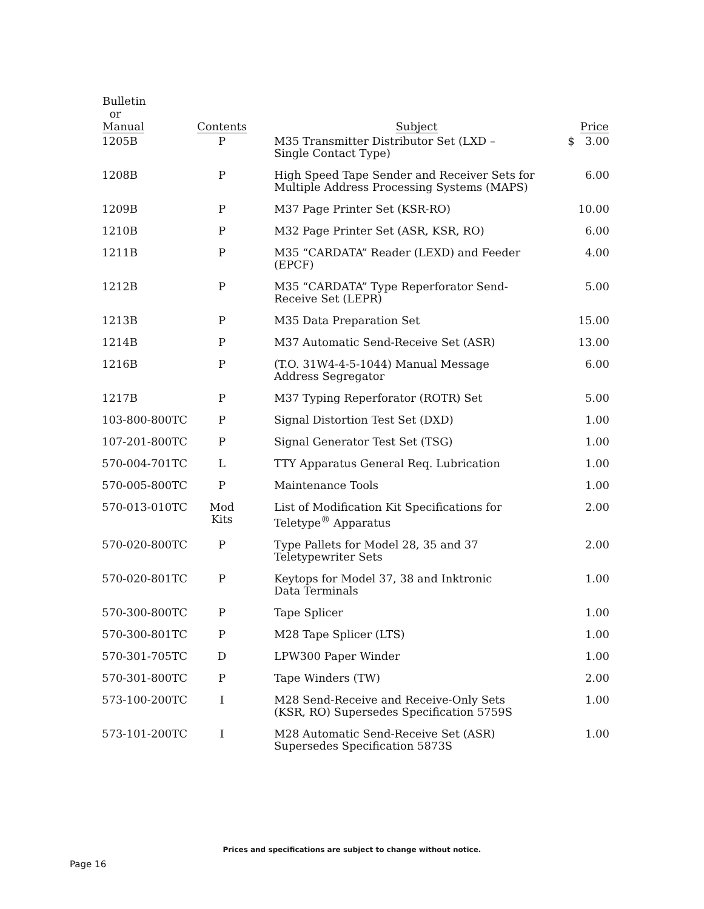| Bulletin or Manual | Contents | Subject | Price |
| --- | --- | --- | --- |
| 1205B | P | M35 Transmitter Distributor Set (LXD – Single Contact Type) | $ 3.00 |
| 1208B | P | High Speed Tape Sender and Receiver Sets for Multiple Address Processing Systems (MAPS) | 6.00 |
| 1209B | P | M37 Page Printer Set (KSR-RO) | 10.00 |
| 1210B | P | M32 Page Printer Set (ASR, KSR, RO) | 6.00 |
| 1211B | P | M35 “CARDATA” Reader (LEXD) and Feeder (EPCF) | 4.00 |
| 1212B | P | M35 “CARDATA” Type Reperforator Send- Receive Set (LEPR) | 5.00 |
| 1213B | P | M35 Data Preparation Set | 15.00 |
| 1214B | P | M37 Automatic Send-Receive Set (ASR) | 13.00 |
| 1216B | P | (T.O. 31W4-4-5-1044) Manual Message Address Segregator | 6.00 |
| 1217B | P | M37 Typing Reperforator (ROTR) Set | 5.00 |
| 103-800-800TC | P | Signal Distortion Test Set (DXD) | 1.00 |
| 107-201-800TC | P | Signal Generator Test Set (TSG) | 1.00 |
| 570-004-701TC | L | TTY Apparatus General Req. Lubrication | 1.00 |
| 570-005-800TC | P | Maintenance Tools | 1.00 |
| 570-013-010TC | Mod Kits | List of Modification Kit Specifications for Teletype<sup>®</sup> Apparatus | 2.00 |
| 570-020-800TC | P | Type Pallets for Model 28, 35 and 37 Teletypewriter Sets | 2.00 |
| 570-020-801TC | P | Keytops for Model 37, 38 and Inktronic Data Terminals | 1.00 |
| 570-300-800TC | P | Tape Splicer | 1.00 |
| 570-300-801TC | P | M28 Tape Splicer (LTS) | 1.00 |
| 570-301-705TC | D | LPW300 Paper Winder | 1.00 |
| 570-301-800TC | P | Tape Winders (TW) | 2.00 |
| 573-100-200TC | I | M28 Send-Receive and Receive-Only Sets (KSR, RO) Supersedes Specification 5759S | 1.00 |
| 573-101-200TC | I | M28 Automatic Send-Receive Set (ASR) Supersedes Specification 5873S | 1.00 |
Prices and specifications are subject to change without notice.
Page 16